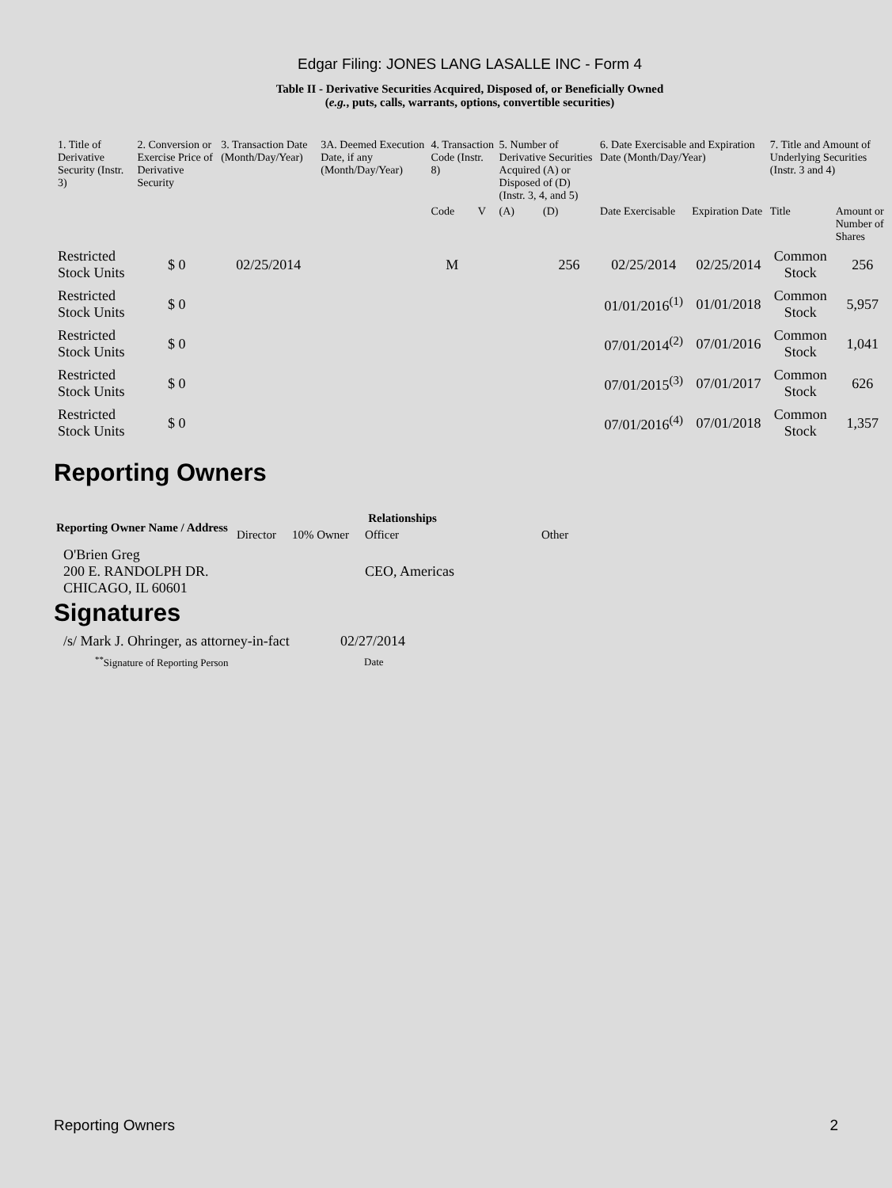Edgar Filing: JONES LANG LASALLE INC - Form 4
Table II - Derivative Securities Acquired, Disposed of, or Beneficially Owned
(e.g., puts, calls, warrants, options, convertible securities)
| 1. Title of Derivative Security (Instr. 3) | 2. Conversion or Exercise Price of Derivative Security | 3. Transaction Date (Month/Day/Year) | 3A. Deemed Execution Date, if any (Month/Day/Year) | 4. Transaction Code (Instr. 8) | | 5. Number of Derivative Securities Acquired (A) or Disposed of (D) (Instr. 3, 4, and 5) | | 6. Date Exercisable and Expiration Date (Month/Day/Year) | | 7. Title and Amount of Underlying Securities (Instr. 3 and 4) | |
| --- | --- | --- | --- | --- | --- | --- | --- | --- | --- | --- | --- |
| | | | | Code | V | (A) | (D) | Date Exercisable | Expiration Date | Title | Amount or Number of Shares |
| Restricted Stock Units | $ 0 | 02/25/2014 | | M | | | 256 | 02/25/2014 | 02/25/2014 | Common Stock | 256 |
| Restricted Stock Units | $ 0 | | | | | | | 01/01/2016<sup>(1)</sup> | 01/01/2018 | Common Stock | 5,957 |
| Restricted Stock Units | $ 0 | | | | | | | 07/01/2014<sup>(2)</sup> | 07/01/2016 | Common Stock | 1,041 |
| Restricted Stock Units | $ 0 | | | | | | | 07/01/2015<sup>(3)</sup> | 07/01/2017 | Common Stock | 626 |
| Restricted Stock Units | $ 0 | | | | | | | 07/01/2016<sup>(4)</sup> | 07/01/2018 | Common Stock | 1,357 |
Reporting Owners
| Reporting Owner Name / Address | Relationships | | | |
| --- | --- | --- | --- | --- |
| | Director | 10% Owner | Officer | Other |
| O'Brien Greg 200 E. RANDOLPH DR. CHICAGO, IL 60601 | | | CEO, Americas | |
Signatures
| /s/ Mark J. Ohringer, as attorney-in-fact | 02/27/2014 |
| <sup>**</sup> Signature of Reporting Person | Date |
Reporting Owners 2